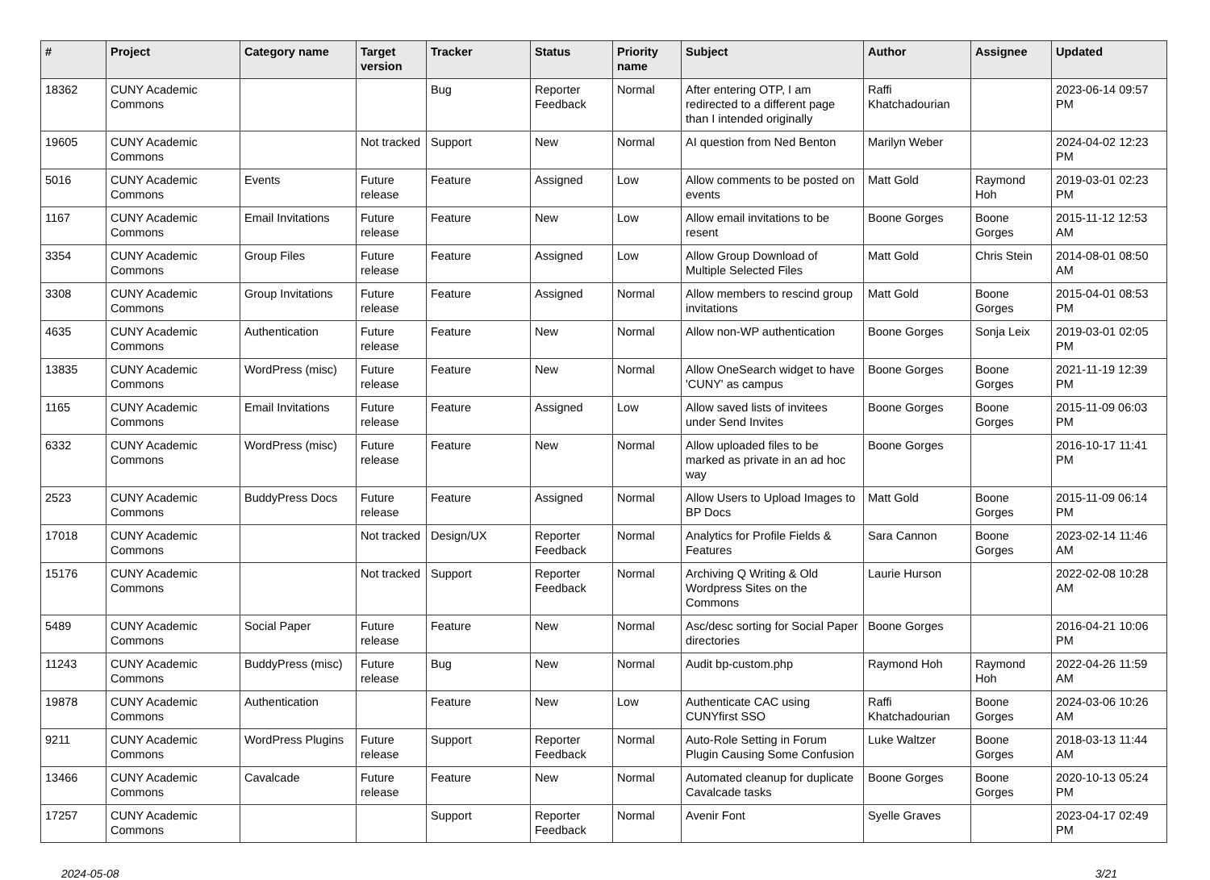| # | Project | Category name | Target version | Tracker | Status | Priority name | Subject | Author | Assignee | Updated |
| --- | --- | --- | --- | --- | --- | --- | --- | --- | --- | --- |
| 18362 | CUNY Academic Commons | | | Bug | Reporter Feedback | Normal | After entering OTP, I am redirected to a different page than I intended originally | Raffi Khatchadourian | | 2023-06-14 09:57 PM |
| 19605 | CUNY Academic Commons | | Not tracked | Support | New | Normal | AI question from Ned Benton | Marilyn Weber | | 2024-04-02 12:23 PM |
| 5016 | CUNY Academic Commons | Events | Future release | Feature | Assigned | Low | Allow comments to be posted on events | Matt Gold | Raymond Hoh | 2019-03-01 02:23 PM |
| 1167 | CUNY Academic Commons | Email Invitations | Future release | Feature | New | Low | Allow email invitations to be resent | Boone Gorges | Boone Gorges | 2015-11-12 12:53 AM |
| 3354 | CUNY Academic Commons | Group Files | Future release | Feature | Assigned | Low | Allow Group Download of Multiple Selected Files | Matt Gold | Chris Stein | 2014-08-01 08:50 AM |
| 3308 | CUNY Academic Commons | Group Invitations | Future release | Feature | Assigned | Normal | Allow members to rescind group invitations | Matt Gold | Boone Gorges | 2015-04-01 08:53 PM |
| 4635 | CUNY Academic Commons | Authentication | Future release | Feature | New | Normal | Allow non-WP authentication | Boone Gorges | Sonja Leix | 2019-03-01 02:05 PM |
| 13835 | CUNY Academic Commons | WordPress (misc) | Future release | Feature | New | Normal | Allow OneSearch widget to have 'CUNY' as campus | Boone Gorges | Boone Gorges | 2021-11-19 12:39 PM |
| 1165 | CUNY Academic Commons | Email Invitations | Future release | Feature | Assigned | Low | Allow saved lists of invitees under Send Invites | Boone Gorges | Boone Gorges | 2015-11-09 06:03 PM |
| 6332 | CUNY Academic Commons | WordPress (misc) | Future release | Feature | New | Normal | Allow uploaded files to be marked as private in an ad hoc way | Boone Gorges | | 2016-10-17 11:41 PM |
| 2523 | CUNY Academic Commons | BuddyPress Docs | Future release | Feature | Assigned | Normal | Allow Users to Upload Images to BP Docs | Matt Gold | Boone Gorges | 2015-11-09 06:14 PM |
| 17018 | CUNY Academic Commons | | Not tracked | Design/UX | Reporter Feedback | Normal | Analytics for Profile Fields & Features | Sara Cannon | Boone Gorges | 2023-02-14 11:46 AM |
| 15176 | CUNY Academic Commons | | Not tracked | Support | Reporter Feedback | Normal | Archiving Q Writing & Old Wordpress Sites on the Commons | Laurie Hurson | | 2022-02-08 10:28 AM |
| 5489 | CUNY Academic Commons | Social Paper | Future release | Feature | New | Normal | Asc/desc sorting for Social Paper directories | Boone Gorges | | 2016-04-21 10:06 PM |
| 11243 | CUNY Academic Commons | BuddyPress (misc) | Future release | Bug | New | Normal | Audit bp-custom.php | Raymond Hoh | Raymond Hoh | 2022-04-26 11:59 AM |
| 19878 | CUNY Academic Commons | Authentication | | Feature | New | Low | Authenticate CAC using CUNYfirst SSO | Raffi Khatchadourian | Boone Gorges | 2024-03-06 10:26 AM |
| 9211 | CUNY Academic Commons | WordPress Plugins | Future release | Support | Reporter Feedback | Normal | Auto-Role Setting in Forum Plugin Causing Some Confusion | Luke Waltzer | Boone Gorges | 2018-03-13 11:44 AM |
| 13466 | CUNY Academic Commons | Cavalcade | Future release | Feature | New | Normal | Automated cleanup for duplicate Cavalcade tasks | Boone Gorges | Boone Gorges | 2020-10-13 05:24 PM |
| 17257 | CUNY Academic Commons | | | Support | Reporter Feedback | Normal | Avenir Font | Syelle Graves | | 2023-04-17 02:49 PM |
2024-05-08 3/21